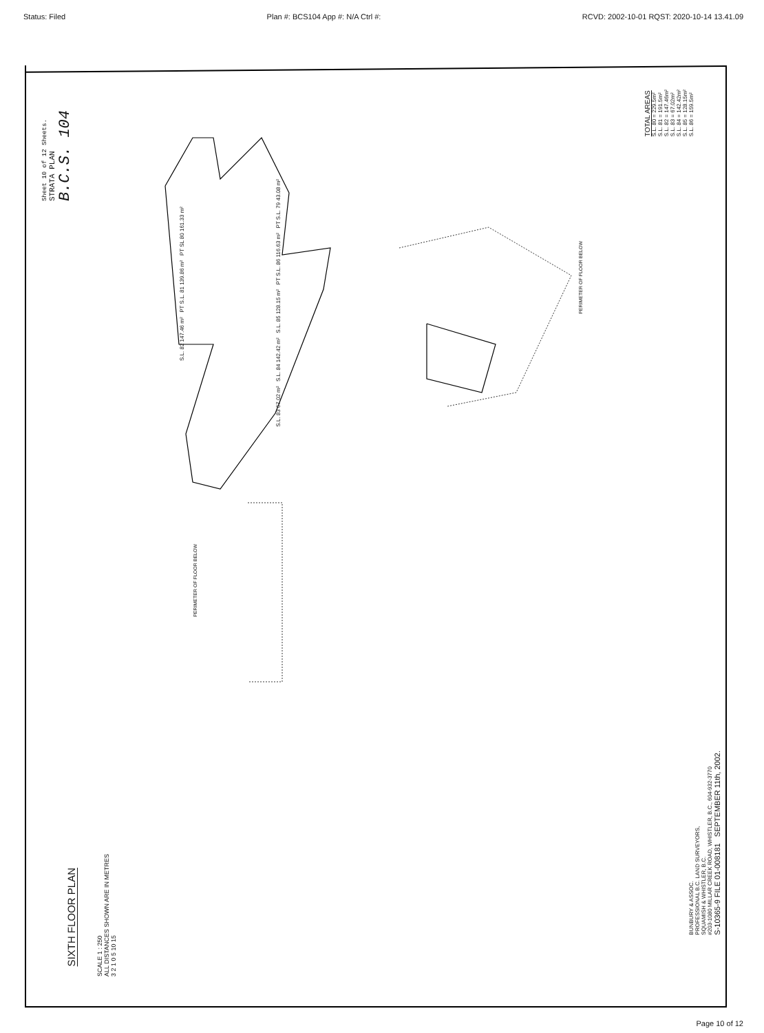Status: Filed Plan #: BCS104 App #: N/A Ctrl #: RCVD: 2002-10-01 RQST: 2020-10-14 13.41.09
Sheet 10 of 12 Sheets.
STRATA PLAN
B.C.S. 104
S.L. 82 147.46 m² PT S.L. 81 139.86 m² PT SL 80 161.33 m²
S.L. 83 67.02 m² S.L. 84 142.42 m² S.L. 85 128.15 m² PT S.L. 86 116.63 m² PT S.L. 79 43.08 m²
PERIMETER OF FLOOR BELOW
PERIMETER OF FLOOR BELOW
TOTAL AREAS
S.L. 80 = 229.5m²
S.L. 81 = 191.5m²
S.L. 82 = 147.46m²
S.L. 83 = 67.02m²
S.L. 84 = 142.42m²
S.L. 85 = 128.15m²
S.L. 86 = 159.5m²
SIXTH FLOOR PLAN
SCALE 1 : 250
ALL DISTANCES SHOWN ARE IN METRES
3 2 1 0 5 10 15
BUNBURY & ASSOC.
PROFESSIONAL B.C. LAND SURVEYORS,
SQUAMISH & WHISTLER, B.C.
#203-1080 MILLAR CREEK ROAD, WHISTLER, B.C., 604-932-3770
S-10365-9 FILE 01-008181 SEPTEMBER 11th, 2002.
Page 10 of 12